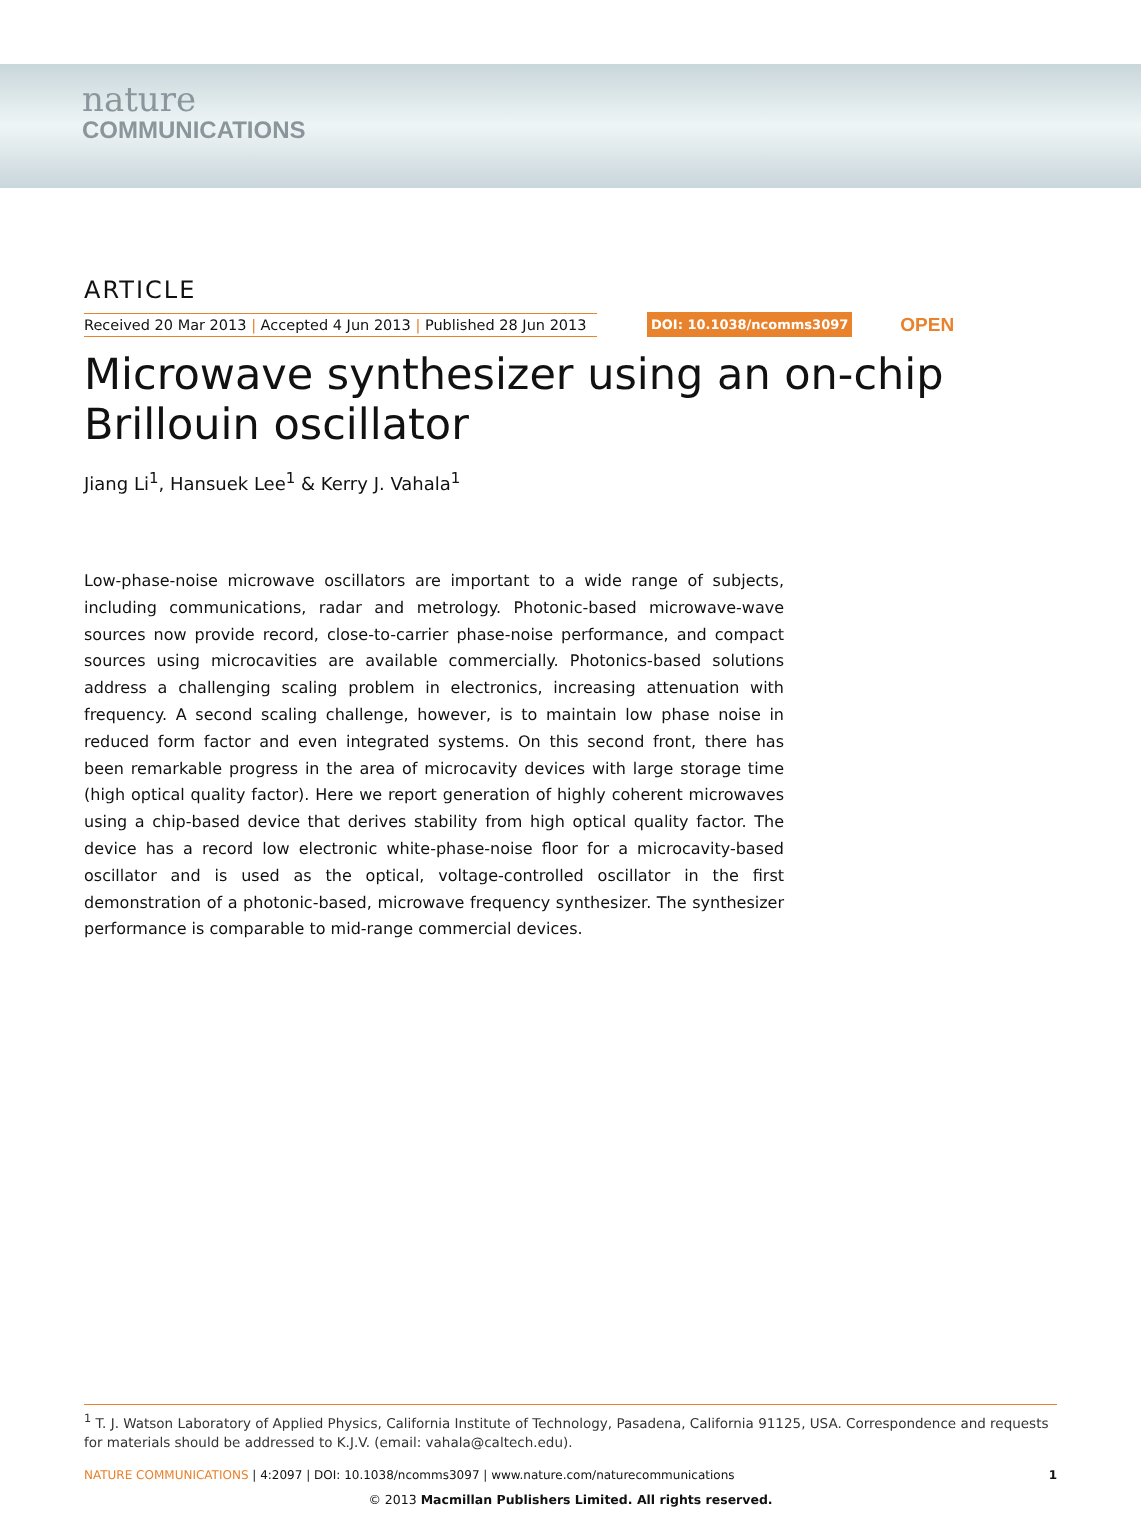nature
COMMUNICATIONS
ARTICLE
Received 20 Mar 2013 | Accepted 4 Jun 2013 | Published 28 Jun 2013
DOI: 10.1038/ncomms3097
OPEN
Microwave synthesizer using an on-chip Brillouin oscillator
Jiang Li<sup>1</sup>, Hansuek Lee<sup>1</sup> & Kerry J. Vahala<sup>1</sup>
Low-phase-noise microwave oscillators are important to a wide range of subjects, including communications, radar and metrology. Photonic-based microwave-wave sources now provide record, close-to-carrier phase-noise performance, and compact sources using microcavities are available commercially. Photonics-based solutions address a challenging scaling problem in electronics, increasing attenuation with frequency. A second scaling challenge, however, is to maintain low phase noise in reduced form factor and even integrated systems. On this second front, there has been remarkable progress in the area of microcavity devices with large storage time (high optical quality factor). Here we report generation of highly coherent microwaves using a chip-based device that derives stability from high optical quality factor. The device has a record low electronic white-phase-noise floor for a microcavity-based oscillator and is used as the optical, voltage-controlled oscillator in the first demonstration of a photonic-based, microwave frequency synthesizer. The synthesizer performance is comparable to mid-range commercial devices.
<sup>1</sup> T. J. Watson Laboratory of Applied Physics, California Institute of Technology, Pasadena, California 91125, USA. Correspondence and requests for materials should be addressed to K.J.V. (email: vahala@caltech.edu).
NATURE COMMUNICATIONS | 4:2097 | DOI: 10.1038/ncomms3097 | www.nature.com/naturecommunications 1
© 2013 Macmillan Publishers Limited. All rights reserved.